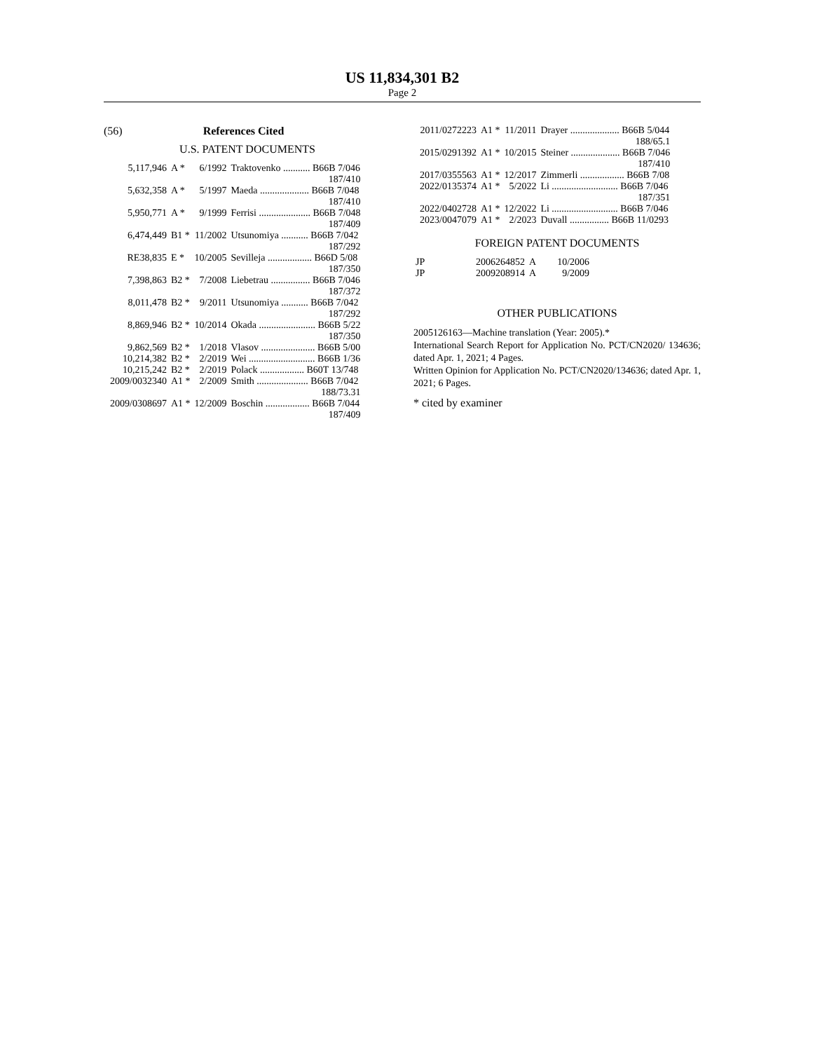US 11,834,301 B2
Page 2
(56) References Cited
U.S. PATENT DOCUMENTS
| 5,117,946 | A * | 6/1992 | Traktovenko ........... B66B 7/046 |
| | | | 187/410 |
| 5,632,358 | A * | 5/1997 | Maeda .................... B66B 7/048 |
| | | | 187/410 |
| 5,950,771 | A * | 9/1999 | Ferrisi ..................... B66B 7/048 |
| | | | 187/409 |
| 6,474,449 | B1 * | 11/2002 | Utsunomiya ........... B66B 7/042 |
| | | | 187/292 |
| RE38,835 | E * | 10/2005 | Sevilleja .................. B66D 5/08 |
| | | | 187/350 |
| 7,398,863 | B2 * | 7/2008 | Liebetrau ................ B66B 7/046 |
| | | | 187/372 |
| 8,011,478 | B2 * | 9/2011 | Utsunomiya ........... B66B 7/042 |
| | | | 187/292 |
| 8,869,946 | B2 * | 10/2014 | Okada ....................... B66B 5/22 |
| | | | 187/350 |
| 9,862,569 | B2 * | 1/2018 | Vlasov ...................... B66B 5/00 |
| 10,214,382 | B2 * | 2/2019 | Wei ........................... B66B 1/36 |
| 10,215,242 | B2 * | 2/2019 | Polack .................. B60T 13/748 |
| 2009/0032340 | A1 * | 2/2009 | Smith ..................... B66B 7/042 |
| | | | 188/73.31 |
| 2009/0308697 | A1 * | 12/2009 | Boschin .................. B66B 7/044 |
| | | | 187/409 |
| 2011/0272223 | A1 * | 11/2011 | Drayer .................... B66B 5/044 |
| | | | 188/65.1 |
| 2015/0291392 | A1 * | 10/2015 | Steiner .................... B66B 7/046 |
| | | | 187/410 |
| 2017/0355563 | A1 * | 12/2017 | Zimmerli .................. B66B 7/08 |
| 2022/0135374 | A1 * | 5/2022 | Li ........................... B66B 7/046 |
| | | | 187/351 |
| 2022/0402728 | A1 * | 12/2022 | Li ........................... B66B 7/046 |
| 2023/0047079 | A1 * | 2/2023 | Duvall ................ B66B 11/0293 |
FOREIGN PATENT DOCUMENTS
| JP | 2006264852 | A | 10/2006 |
| JP | 2009208914 | A | 9/2009 |
OTHER PUBLICATIONS
2005126163—Machine translation (Year: 2005).*
International Search Report for Application No. PCT/CN2020/ 134636; dated Apr. 1, 2021; 4 Pages.
Written Opinion for Application No. PCT/CN2020/134636; dated Apr. 1, 2021; 6 Pages.
* cited by examiner